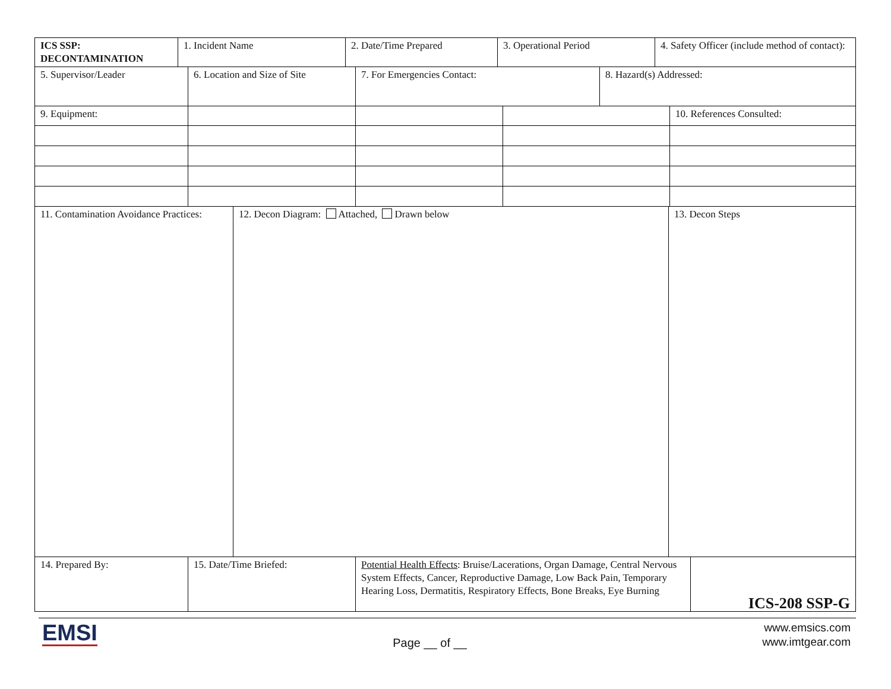| ICS SSP: DECONTAMINATION | 1. Incident Name | 2. Date/Time Prepared | 3. Operational Period | 4. Safety Officer (include method of contact): |
| 5. Supervisor/Leader | 6. Location and Size of Site | 7. For Emergencies Contact: | 8. Hazard(s) Addressed: |
| 9. Equipment: | | | | 10. References Consulted: |
| 11. Contamination Avoidance Practices: | 12. Decon Diagram: Attached, Drawn below | 13. Decon Steps |
| 14. Prepared By: | 15. Date/Time Briefed: | Potential Health Effects : Bruise/Lacerations, Organ Damage, Central Nervous System Effects, Cancer, Reproductive Damage, Low Back Pain, Temporary Hearing Loss, Dermatitis, Respiratory Effects, Bone Breaks, Eye Burning | ICS-208 SSP-G |
EMSI
Page __ of __
www.emsics.com
www.imtgear.com